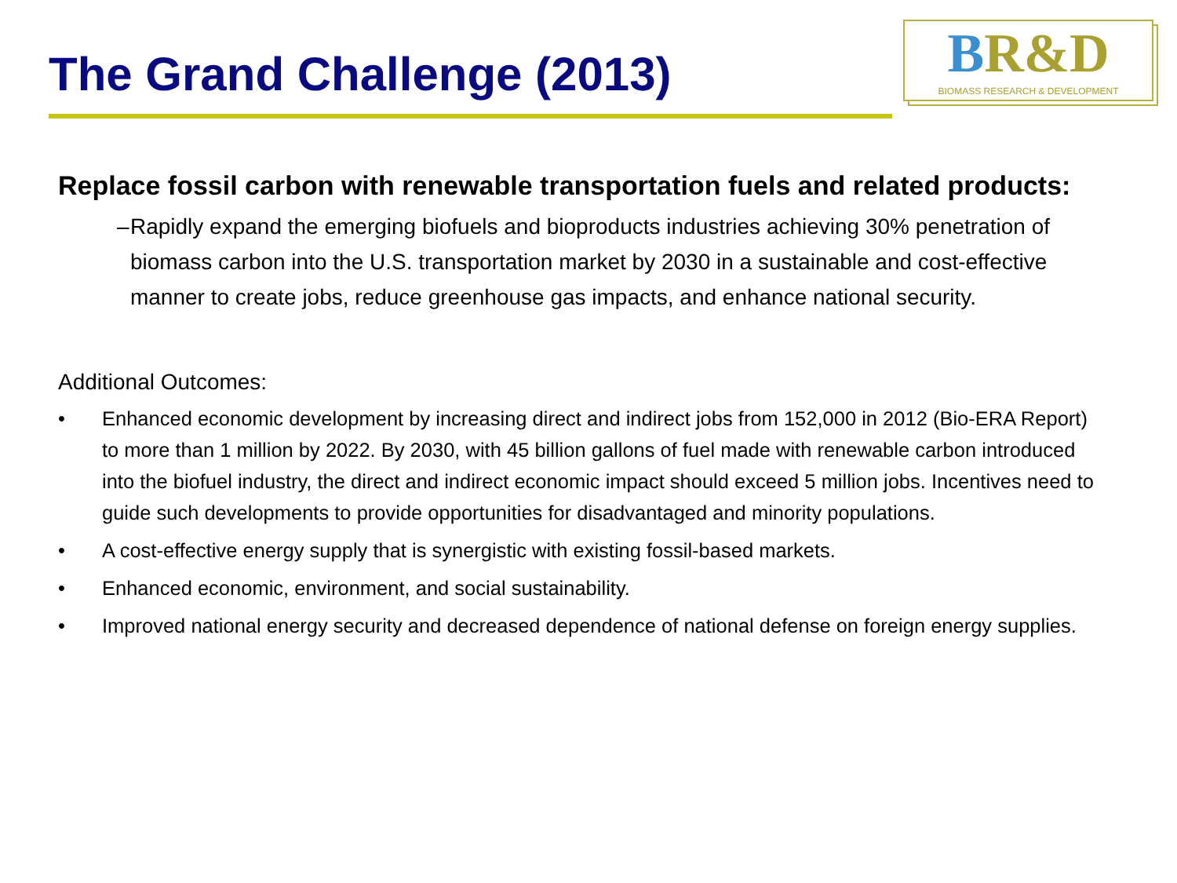The Grand Challenge (2013)
BR&D
BIOMASS RESEARCH & DEVELOPMENT
Replace fossil carbon with renewable transportation fuels and related products:
– Rapidly expand the emerging biofuels and bioproducts industries achieving 30% penetration of biomass carbon into the U.S. transportation market by 2030 in a sustainable and cost-effective manner to create jobs, reduce greenhouse gas impacts, and enhance national security.
Additional Outcomes:
• Enhanced economic development by increasing direct and indirect jobs from 152,000 in 2012 (Bio-ERA Report) to more than 1 million by 2022. By 2030, with 45 billion gallons of fuel made with renewable carbon introduced into the biofuel industry, the direct and indirect economic impact should exceed 5 million jobs. Incentives need to guide such developments to provide opportunities for disadvantaged and minority populations.
• A cost-effective energy supply that is synergistic with existing fossil-based markets.
• Enhanced economic, environment, and social sustainability.
• Improved national energy security and decreased dependence of national defense on foreign energy supplies.